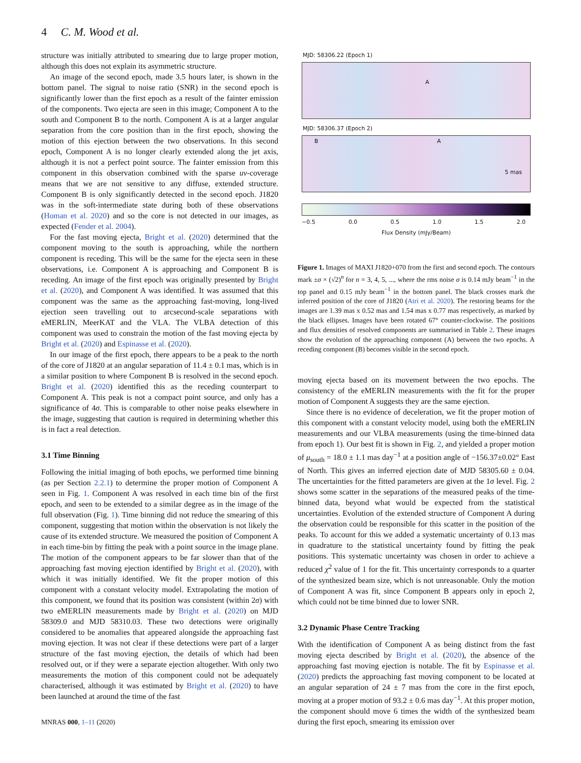4 C. M. Wood et al.
structure was initially attributed to smearing due to large proper motion, although this does not explain its asymmetric structure.
An image of the second epoch, made 3.5 hours later, is shown in the bottom panel. The signal to noise ratio (SNR) in the second epoch is significantly lower than the first epoch as a result of the fainter emission of the components. Two ejecta are seen in this image; Component A to the south and Component B to the north. Component A is at a larger angular separation from the core position than in the first epoch, showing the motion of this ejection between the two observations. In this second epoch, Component A is no longer clearly extended along the jet axis, although it is not a perfect point source. The fainter emission from this component in this observation combined with the sparse uv-coverage means that we are not sensitive to any diffuse, extended structure. Component B is only significantly detected in the second epoch. J1820 was in the soft-intermediate state during both of these observations (Homan et al. 2020) and so the core is not detected in our images, as expected (Fender et al. 2004).
For the fast moving ejecta, Bright et al. (2020) determined that the component moving to the south is approaching, while the northern component is receding. This will be the same for the ejecta seen in these observations, i.e. Component A is approaching and Component B is receding. An image of the first epoch was originally presented by Bright et al. (2020), and Component A was identified. It was assumed that this component was the same as the approaching fast-moving, long-lived ejection seen travelling out to arcsecond-scale separations with eMERLIN, MeerKAT and the VLA. The VLBA detection of this component was used to constrain the motion of the fast moving ejecta by Bright et al. (2020) and Espinasse et al. (2020).
In our image of the first epoch, there appears to be a peak to the north of the core of J1820 at an angular separation of 11.4 ± 0.1 mas, which is in a similar position to where Component B is resolved in the second epoch. Bright et al. (2020) identified this as the receding counterpart to Component A. This peak is not a compact point source, and only has a significance of 4σ. This is comparable to other noise peaks elsewhere in the image, suggesting that caution is required in determining whether this is in fact a real detection.
3.1 Time Binning
Following the initial imaging of both epochs, we performed time binning (as per Section 2.2.1) to determine the proper motion of Component A seen in Fig. 1. Component A was resolved in each time bin of the first epoch, and seen to be extended to a similar degree as in the image of the full observation (Fig. 1). Time binning did not reduce the smearing of this component, suggesting that motion within the observation is not likely the cause of its extended structure. We measured the position of Component A in each time-bin by fitting the peak with a point source in the image plane. The motion of the component appears to be far slower than that of the approaching fast moving ejection identified by Bright et al. (2020), with which it was initially identified. We fit the proper motion of this component with a constant velocity model. Extrapolating the motion of this component, we found that its position was consistent (within 2σ) with two eMERLIN measurements made by Bright et al. (2020) on MJD 58309.0 and MJD 58310.03. These two detections were originally considered to be anomalies that appeared alongside the approaching fast moving ejection. It was not clear if these detections were part of a larger structure of the fast moving ejection, the details of which had been resolved out, or if they were a separate ejection altogether. With only two measurements the motion of this component could not be adequately characterised, although it was estimated by Bright et al. (2020) to have been launched at around the time of the fast
MNRAS 000, 1–11 (2020)
MJD: 58306.22 (Epoch 1)
A
MJD: 58306.37 (Epoch 2)
B A
5 mas
−0.5 0.0 0.5 1.0 1.5 2.0
Flux Density (mJy/Beam)
Figure 1. Images of MAXI J1820+070 from the first and second epoch. The contours mark ±σ × (√2)<sup>n</sup> for n = 3, 4, 5, ..., where the rms noise σ is 0.14 mJy beam<sup>−1</sup> in the top panel and 0.15 mJy beam<sup>−1</sup> in the bottom panel. The black crosses mark the inferred position of the core of J1820 (Atri et al. 2020). The restoring beams for the images are 1.39 mas x 0.52 mas and 1.54 mas x 0.77 mas respectively, as marked by the black ellipses. Images have been rotated 67° counter-clockwise. The positions and flux densities of resolved components are summarised in Table 2. These images show the evolution of the approaching component (A) between the two epochs. A receding component (B) becomes visible in the second epoch.
moving ejecta based on its movement between the two epochs. The consistency of the eMERLIN measurements with the fit for the proper motion of Component A suggests they are the same ejection.
Since there is no evidence of deceleration, we fit the proper motion of this component with a constant velocity model, using both the eMERLIN measurements and our VLBA measurements (using the time-binned data from epoch 1). Our best fit is shown in Fig. 2, and yielded a proper motion of μ<sub>south</sub> = 18.0 ± 1.1 mas day<sup>−1</sup> at a position angle of −156.37±0.02° East of North. This gives an inferred ejection date of MJD 58305.60 ± 0.04. The uncertainties for the fitted parameters are given at the 1σ level. Fig. 2 shows some scatter in the separations of the measured peaks of the time-binned data, beyond what would be expected from the statistical uncertainties. Evolution of the extended structure of Component A during the observation could be responsible for this scatter in the position of the peaks. To account for this we added a systematic uncertainty of 0.13 mas in quadrature to the statistical uncertainty found by fitting the peak positions. This systematic uncertainty was chosen in order to achieve a reduced χ<sup>2</sup> value of 1 for the fit. This uncertainty corresponds to a quarter of the synthesized beam size, which is not unreasonable. Only the motion of Component A was fit, since Component B appears only in epoch 2, which could not be time binned due to lower SNR.
3.2 Dynamic Phase Centre Tracking
With the identification of Component A as being distinct from the fast moving ejecta described by Bright et al. (2020), the absence of the approaching fast moving ejection is notable. The fit by Espinasse et al. (2020) predicts the approaching fast moving component to be located at an angular separation of 24 ± 7 mas from the core in the first epoch, moving at a proper motion of 93.2 ± 0.6 mas day<sup>−1</sup>. At this proper motion, the component should move 6 times the width of the synthesized beam during the first epoch, smearing its emission over